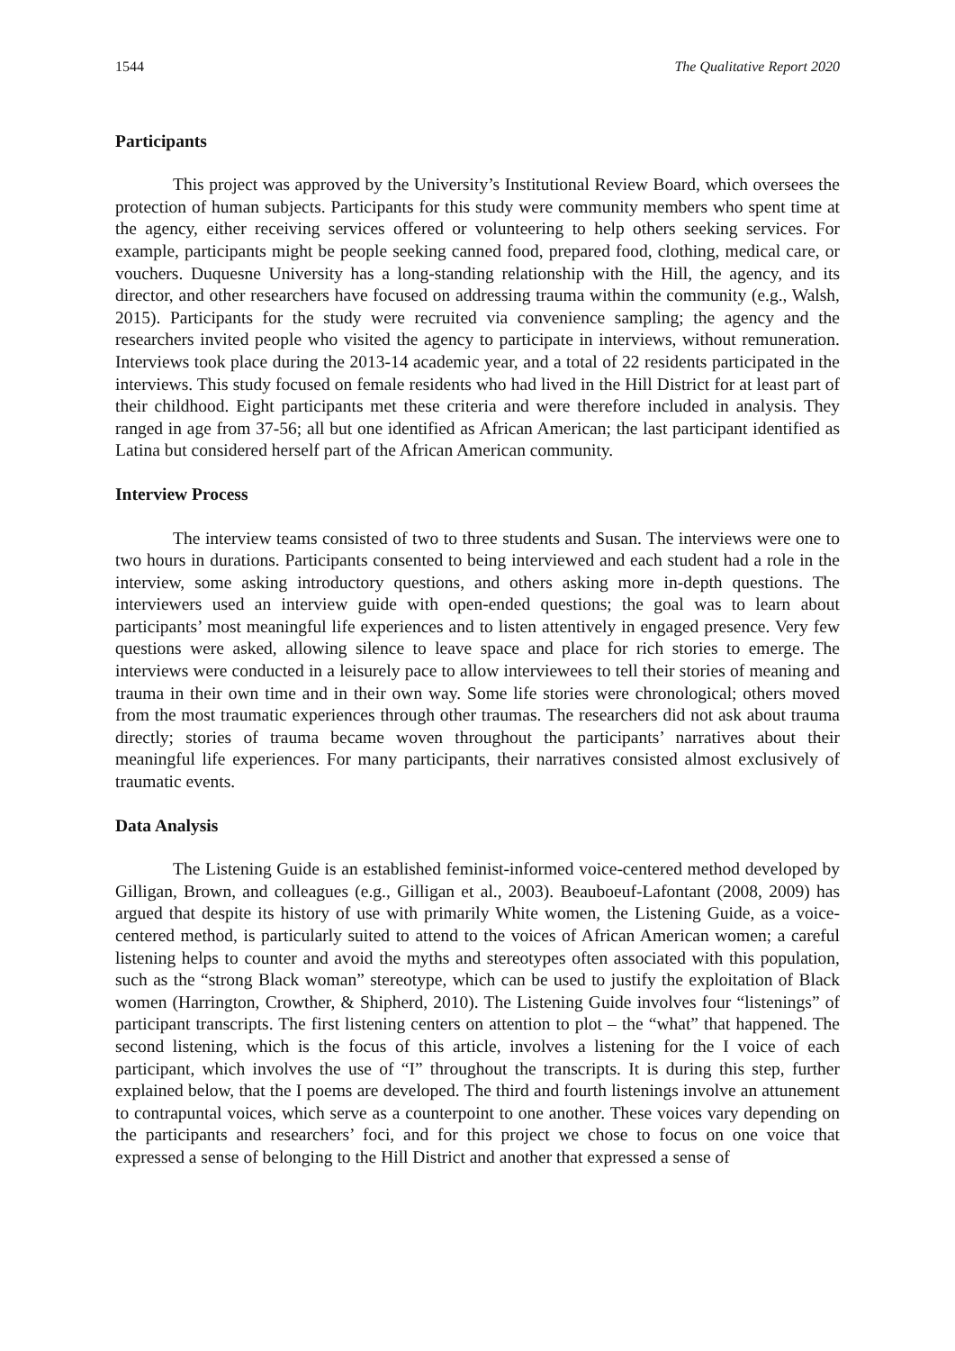1544 The Qualitative Report 2020
Participants
This project was approved by the University’s Institutional Review Board, which oversees the protection of human subjects. Participants for this study were community members who spent time at the agency, either receiving services offered or volunteering to help others seeking services. For example, participants might be people seeking canned food, prepared food, clothing, medical care, or vouchers. Duquesne University has a long-standing relationship with the Hill, the agency, and its director, and other researchers have focused on addressing trauma within the community (e.g., Walsh, 2015). Participants for the study were recruited via convenience sampling; the agency and the researchers invited people who visited the agency to participate in interviews, without remuneration. Interviews took place during the 2013-14 academic year, and a total of 22 residents participated in the interviews. This study focused on female residents who had lived in the Hill District for at least part of their childhood. Eight participants met these criteria and were therefore included in analysis. They ranged in age from 37-56; all but one identified as African American; the last participant identified as Latina but considered herself part of the African American community.
Interview Process
The interview teams consisted of two to three students and Susan. The interviews were one to two hours in durations. Participants consented to being interviewed and each student had a role in the interview, some asking introductory questions, and others asking more in-depth questions. The interviewers used an interview guide with open-ended questions; the goal was to learn about participants’ most meaningful life experiences and to listen attentively in engaged presence. Very few questions were asked, allowing silence to leave space and place for rich stories to emerge. The interviews were conducted in a leisurely pace to allow interviewees to tell their stories of meaning and trauma in their own time and in their own way. Some life stories were chronological; others moved from the most traumatic experiences through other traumas. The researchers did not ask about trauma directly; stories of trauma became woven throughout the participants’ narratives about their meaningful life experiences. For many participants, their narratives consisted almost exclusively of traumatic events.
Data Analysis
The Listening Guide is an established feminist-informed voice-centered method developed by Gilligan, Brown, and colleagues (e.g., Gilligan et al., 2003). Beauboeuf-Lafontant (2008, 2009) has argued that despite its history of use with primarily White women, the Listening Guide, as a voice-centered method, is particularly suited to attend to the voices of African American women; a careful listening helps to counter and avoid the myths and stereotypes often associated with this population, such as the “strong Black woman” stereotype, which can be used to justify the exploitation of Black women (Harrington, Crowther, & Shipherd, 2010). The Listening Guide involves four “listenings” of participant transcripts. The first listening centers on attention to plot – the “what” that happened. The second listening, which is the focus of this article, involves a listening for the I voice of each participant, which involves the use of “I” throughout the transcripts. It is during this step, further explained below, that the I poems are developed. The third and fourth listenings involve an attunement to contrapuntal voices, which serve as a counterpoint to one another. These voices vary depending on the participants and researchers’ foci, and for this project we chose to focus on one voice that expressed a sense of belonging to the Hill District and another that expressed a sense of